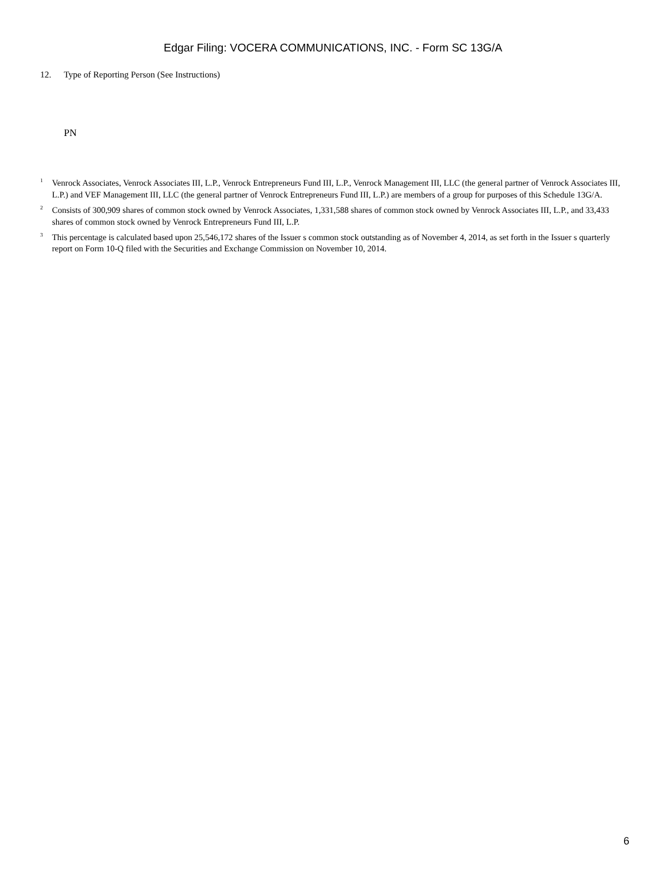Edgar Filing: VOCERA COMMUNICATIONS, INC. - Form SC 13G/A
12. Type of Reporting Person (See Instructions)
PN
<sup>1</sup> Venrock Associates, Venrock Associates III, L.P., Venrock Entrepreneurs Fund III, L.P., Venrock Management III, LLC (the general partner of Venrock Associates III, L.P.) and VEF Management III, LLC (the general partner of Venrock Entrepreneurs Fund III, L.P.) are members of a group for purposes of this Schedule 13G/A.
<sup>2</sup> Consists of 300,909 shares of common stock owned by Venrock Associates, 1,331,588 shares of common stock owned by Venrock Associates III, L.P., and 33,433 shares of common stock owned by Venrock Entrepreneurs Fund III, L.P.
<sup>3</sup> This percentage is calculated based upon 25,546,172 shares of the Issuer s common stock outstanding as of November 4, 2014, as set forth in the Issuer s quarterly report on Form 10-Q filed with the Securities and Exchange Commission on November 10, 2014.
6